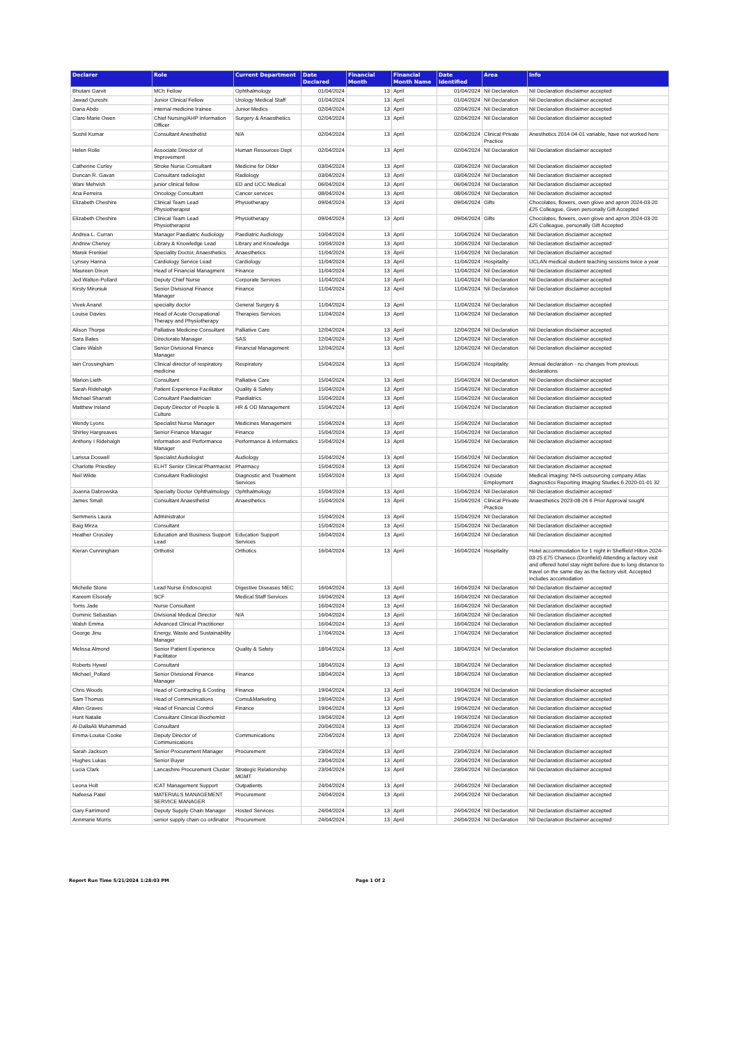| Declarer | Role | Current Department | Date Declared | Financial Month | Financial Month Name | Date Identified | Area | Info |
| --- | --- | --- | --- | --- | --- | --- | --- | --- |
| Bhutani Garvit | MCh Fellow | Ophthalmology | 01/04/2024 | 13 | April | 01/04/2024 | Nil Declaration | Nil Declaration disclaimer accepted |
| Jawad Qureshi | Junior Clinical Fellow | Urology Medical Staff | 01/04/2024 | 13 | April | 01/04/2024 | Nil Declaration | Nil Declaration disclaimer accepted |
| Dana Abdo | internal medicine trainee | Junior Medics | 02/04/2024 | 13 | April | 02/04/2024 | Nil Declaration | Nil Declaration disclaimer accepted |
| Clare-Marie Owen | Chief Nursing/AHP Information Officer | Surgery & Anaesthetics | 02/04/2024 | 13 | April | 02/04/2024 | Nil Declaration | Nil Declaration disclaimer accepted |
| Sushil Kumar | Consultant Anesthetist | N/A | 02/04/2024 | 13 | April | 02/04/2024 | Clinical Private Practice | Anesthetics 2014-04-01 variable, have not worked here |
| Helen Rolle | Associate Director of Improvement | Human Resources Dept | 02/04/2024 | 13 | April | 02/04/2024 | Nil Declaration | Nil Declaration disclaimer accepted |
| Catherine Curley | Stroke Nurse Consultant | Medicine for Older | 03/04/2024 | 13 | April | 03/04/2024 | Nil Declaration | Nil Declaration disclaimer accepted |
| Duncan R. Gavan | Consultant radiologist | Radiology | 03/04/2024 | 13 | April | 03/04/2024 | Nil Declaration | Nil Declaration disclaimer accepted |
| Wani Mehvish | junior clinical fellow | ED and UCC Medical | 06/04/2024 | 13 | April | 06/04/2024 | Nil Declaration | Nil Declaration disclaimer accepted |
| Ana Ferreira | Oncology Consultant | Cancer services | 08/04/2024 | 13 | April | 08/04/2024 | Nil Declaration | Nil Declaration disclaimer accepted |
| Elizabeth Cheshire | Clinical Team Lead Physiotherapist | Physiotherapy | 09/04/2024 | 13 | April | 09/04/2024 | Gifts | Chocolates, flowers, oven glove and apron 2024-03-20 £25 Colleague, Given personally Gift Accepted |
| Elizabeth Cheshire | Clinical Team Lead Physiotherapist | Physiotherapy | 09/04/2024 | 13 | April | 09/04/2024 | Gifts | Chocolates, flowers, oven glove and apron 2024-03-20 £25 Colleague, personally Gift Accepted |
| Andrea L. Curran | Manager Paediatric Audiology | Paediatric Audiology | 10/04/2024 | 13 | April | 10/04/2024 | Nil Declaration | Nil Declaration disclaimer accepted |
| Andrew Cheney | Library & Knowledge Lead | Library and Knowledge | 10/04/2024 | 13 | April | 10/04/2024 | Nil Declaration | Nil Declaration disclaimer accepted |
| Marek Frenkiel | Speciality Doctor, Anaesthetics | Anaesthetics | 11/04/2024 | 13 | April | 11/04/2024 | Nil Declaration | Nil Declaration disclaimer accepted |
| Lynsey Hanna | Cardiology Service Lead | Cardiology | 11/04/2024 | 13 | April | 11/04/2024 | Hospitality | UCLAN medical student teaching sessions twice a year |
| Maureen Dixon | Head of Financial Managment | Finance | 11/04/2024 | 13 | April | 11/04/2024 | Nil Declaration | Nil Declaration disclaimer accepted |
| Jed Walton-Pollard | Deputy Chief Nurse | Corporate Services | 11/04/2024 | 13 | April | 11/04/2024 | Nil Declaration | Nil Declaration disclaimer accepted |
| Kirsty Mironiuk | Senior Divisional Finance Manager | Finance | 11/04/2024 | 13 | April | 11/04/2024 | Nil Declaration | Nil Declaration disclaimer accepted |
| Vivek Anand | specialty doctor | General Surgery & | 11/04/2024 | 13 | April | 11/04/2024 | Nil Declaration | Nil Declaration disclaimer accepted |
| Louise Davies | Head of Acute Occupational Therapy and Physiotherapy | Therapies Services | 11/04/2024 | 13 | April | 11/04/2024 | Nil Declaration | Nil Declaration disclaimer accepted |
| Alison Thorpe | Palliative Medicine Consultant | Palliative Care | 12/04/2024 | 13 | April | 12/04/2024 | Nil Declaration | Nil Declaration disclaimer accepted |
| Sara Bates | Directorate Manager | SAS | 12/04/2024 | 13 | April | 12/04/2024 | Nil Declaration | Nil Declaration disclaimer accepted |
| Claire Walsh | Senior Divisional Finance Manager | Financial Management | 12/04/2024 | 13 | April | 12/04/2024 | Nil Declaration | Nil Declaration disclaimer accepted |
| Iain Crossingham | Clinical director of respiratory medicine | Respiratory | 15/04/2024 | 13 | April | 15/04/2024 | Hospitality | Annual declaration - no changes from previous declarations |
| Marion Lieth | Consultant | Palliative Care | 15/04/2024 | 13 | April | 15/04/2024 | Nil Declaration | Nil Declaration disclaimer accepted |
| Sarah Ridehalgh | Patient Experience Facilitator | Quality & Safety | 15/04/2024 | 13 | April | 15/04/2024 | Nil Declaration | Nil Declaration disclaimer accepted |
| Michael Sharratt | Consultant Paediatrician | Paediatrics | 15/04/2024 | 13 | April | 15/04/2024 | Nil Declaration | Nil Declaration disclaimer accepted |
| Matthew Ireland | Deputy Director of People & Culture | HR & OD Management | 15/04/2024 | 13 | April | 15/04/2024 | Nil Declaration | Nil Declaration disclaimer accepted |
| Wendy Lyons | Specialist Nurse Manager | Medicines Management | 15/04/2024 | 13 | April | 15/04/2024 | Nil Declaration | Nil Declaration disclaimer accepted |
| Shirley Hargreaves | Senior Finance Manager | Finance | 15/04/2024 | 13 | April | 15/04/2024 | Nil Declaration | Nil Declaration disclaimer accepted |
| Anthony I Ridehalgh | Information and Performance Manager | Performance & Informatics | 15/04/2024 | 13 | April | 15/04/2024 | Nil Declaration | Nil Declaration disclaimer accepted |
| Larissa Doswell | Specialist Audiologist | Audiology | 15/04/2024 | 13 | April | 15/04/2024 | Nil Declaration | Nil Declaration disclaimer accepted |
| Charlotte Priestley | ELHT Senior Clinical Pharmacist | Pharmacy | 15/04/2024 | 13 | April | 15/04/2024 | Nil Declaration | Nil Declaration disclaimer accepted |
| Neil Wilde | Consultant Radiiologist | Diagnostic and Treatment Services | 15/04/2024 | 13 | April | 15/04/2024 | Outside Employment | Medical imaging: NHS outsourcing company Atlas diagnostics Reporting Imaging Studies 6 2020-01-01 32 |
| Joanna Dabrowska | Specialty Doctor Ophthalmology | Ophthalmology | 15/04/2024 | 13 | April | 15/04/2024 | Nil Declaration | Nil Declaration disclaimer accepted |
| James Small | Consultant Anaesthetist | Anaesthetics | 15/04/2024 | 13 | April | 15/04/2024 | Clinical Private Practice | Anaesthetics 2023-08-26 6 Prior Approval sought |
| Semmens Laura | Administrator | | 15/04/2024 | 13 | April | 15/04/2024 | Nil Declaration | Nil Declaration disclaimer accepted |
| Baig Mirza | Consultant | | 15/04/2024 | 13 | April | 15/04/2024 | Nil Declaration | Nil Declaration disclaimer accepted |
| Heather Crossley | Education and Business Support Lead | Education Support Services | 16/04/2024 | 13 | April | 16/04/2024 | Nil Declaration | Nil Declaration disclaimer accepted |
| Kieran Cunningham | Orthotist | Orthotics | 16/04/2024 | 13 | April | 16/04/2024 | Hospitality | Hotel accommodation for 1 night in Sheffield Hilton 2024-03-25 £75 Chaneco (Dronfield) Attending a factory visit and offered hotel stay night before due to long distance to travel on the same day as the factory visit. Accepted includes accomodation |
| Michelle Stone | Lead Nurse Endoscopist | Digestive Diseases MEC | 16/04/2024 | 13 | April | 16/04/2024 | Nil Declaration | Nil Declaration disclaimer accepted |
| Kareem Elsorafy | SCF | Medical Staff Services | 16/04/2024 | 13 | April | 16/04/2024 | Nil Declaration | Nil Declaration disclaimer accepted |
| Toms Jade | Nurse Consultant | | 16/04/2024 | 13 | April | 16/04/2024 | Nil Declaration | Nil Declaration disclaimer accepted |
| Dominic Sebastian | Divisional Medical Director | N/A | 16/04/2024 | 13 | April | 16/04/2024 | Nil Declaration | Nil Declaration disclaimer accepted |
| Walsh Emma | Advanced Clinical Practitioner | | 16/04/2024 | 13 | April | 16/04/2024 | Nil Declaration | Nil Declaration disclaimer accepted |
| George Jinu | Energy, Waste and Sustainability Manager | | 17/04/2024 | 13 | April | 17/04/2024 | Nil Declaration | Nil Declaration disclaimer accepted |
| Melissa Almond | Senior Patient Experience Facilitator | Quality & Safety | 18/04/2024 | 13 | April | 18/04/2024 | Nil Declaration | Nil Declaration disclaimer accepted |
| Roberts Hywel | Consultant | | 18/04/2024 | 13 | April | 18/04/2024 | Nil Declaration | Nil Declaration disclaimer accepted |
| Michael_Pollard | Senior Divisional Finance Manager | Finance | 18/04/2024 | 13 | April | 18/04/2024 | Nil Declaration | Nil Declaration disclaimer accepted |
| Chris Woods | Head of Contracting & Costing | Finance | 19/04/2024 | 13 | April | 19/04/2024 | Nil Declaration | Nil Declaration disclaimer accepted |
| Sam Thomas | Head of Communications | Coms&Marketing | 19/04/2024 | 13 | April | 19/04/2024 | Nil Declaration | Nil Declaration disclaimer accepted |
| Allen Graves | Head of Financial Control | Finance | 19/04/2024 | 13 | April | 19/04/2024 | Nil Declaration | Nil Declaration disclaimer accepted |
| Hunt Natalie | Consultant Clinical Biochemist | | 19/04/2024 | 13 | April | 19/04/2024 | Nil Declaration | Nil Declaration disclaimer accepted |
| Al-DallaAli Muhammad | Consultant | | 20/04/2024 | 13 | April | 20/04/2024 | Nil Declaration | Nil Declaration disclaimer accepted |
| Emma-Louise Cooke | Deputy Director of Communications | Communications | 22/04/2024 | 13 | April | 22/04/2024 | Nil Declaration | Nil Declaration disclaimer accepted |
| Sarah Jackson | Senior Procurement Manager | Procurement | 23/04/2024 | 13 | April | 23/04/2024 | Nil Declaration | Nil Declaration disclaimer accepted |
| Hughes Lukas | Senior Buyer | | 23/04/2024 | 13 | April | 23/04/2024 | Nil Declaration | Nil Declaration disclaimer accepted |
| Lucia Clark | Lancashire Procurement Cluster | Strategic Relationship MGMT | 23/04/2024 | 13 | April | 23/04/2024 | Nil Declaration | Nil Declaration disclaimer accepted |
| Leona Holt | ICAT Management Support | Outpatients | 24/04/2024 | 13 | April | 24/04/2024 | Nil Declaration | Nil Declaration disclaimer accepted |
| Nafeesa Patel | MATERIALS MANAGEMENT SERVICE MANAGER | Procurement | 24/04/2024 | 13 | April | 24/04/2024 | Nil Declaration | Nil Declaration disclaimer accepted |
| Gary Farrimond | Deputy Supply Chain Manager | Hosted Services | 24/04/2024 | 13 | April | 24/04/2024 | Nil Declaration | Nil Declaration disclaimer accepted |
| Annmarie Morris | senior supply chain co ordinator | Procurement | 24/04/2024 | 13 | April | 24/04/2024 | Nil Declaration | Nil Declaration disclaimer accepted |
Report Run Time 5/21/2024 1:28:03 PM Page 1 Of 2